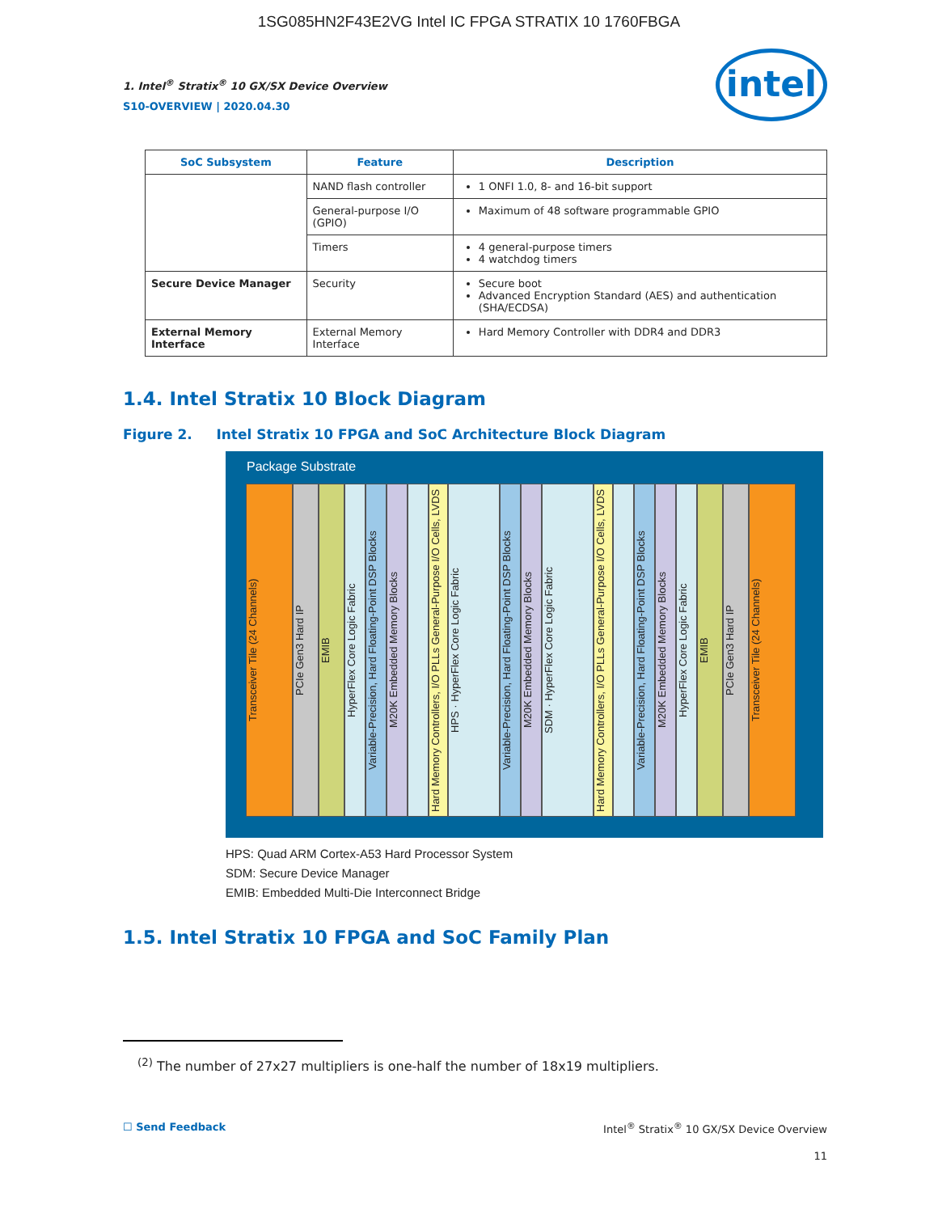1SG085HN2F43E2VG Intel IC FPGA STRATIX 10 1760FBGA
1. Intel<sup>®</sup> Stratix<sup>®</sup> 10 GX/SX Device Overview
S10-OVERVIEW | 2020.04.30
intel
| SoC Subsystem | Feature | Description |
| --- | --- | --- |
| | NAND flash controller | 1 ONFI 1.0, 8- and 16-bit support |
| | General-purpose I/O (GPIO) | Maximum of 48 software programmable GPIO |
| | Timers | 4 general-purpose timers 4 watchdog timers |
| Secure Device Manager | Security | Secure boot Advanced Encryption Standard (AES) and authentication (SHA/ECDSA) |
| External Memory Interface | External Memory Interface | Hard Memory Controller with DDR4 and DDR3 |
1.4. Intel Stratix 10 Block Diagram
Figure 2. Intel Stratix 10 FPGA and SoC Architecture Block Diagram
Package Substrate
Transceiver Tile (24 Channels)
PCIe Gen3 Hard IP
EMIB
HyperFlex Core Logic Fabric
Variable-Precision, Hard Floating-Point DSP Blocks
M20K Embedded Memory Blocks
Hard Memory Controllers, I/O PLLs General-Purpose I/O Cells, LVDS
HPS · HyperFlex Core Logic Fabric
Variable-Precision, Hard Floating-Point DSP Blocks
M20K Embedded Memory Blocks
SDM · HyperFlex Core Logic Fabric
Hard Memory Controllers, I/O PLLs General-Purpose I/O Cells, LVDS
Variable-Precision, Hard Floating-Point DSP Blocks
M20K Embedded Memory Blocks
HyperFlex Core Logic Fabric
EMIB
PCIe Gen3 Hard IP
Transceiver Tile (24 Channels)
HPS: Quad ARM Cortex-A53 Hard Processor System
SDM: Secure Device Manager
EMIB: Embedded Multi-Die Interconnect Bridge
1.5. Intel Stratix 10 FPGA and SoC Family Plan
<sup>(2)</sup> The number of 27x27 multipliers is one-half the number of 18x19 multipliers.
☐ Send Feedback
Intel<sup>®</sup> Stratix<sup>®</sup> 10 GX/SX Device Overview
11